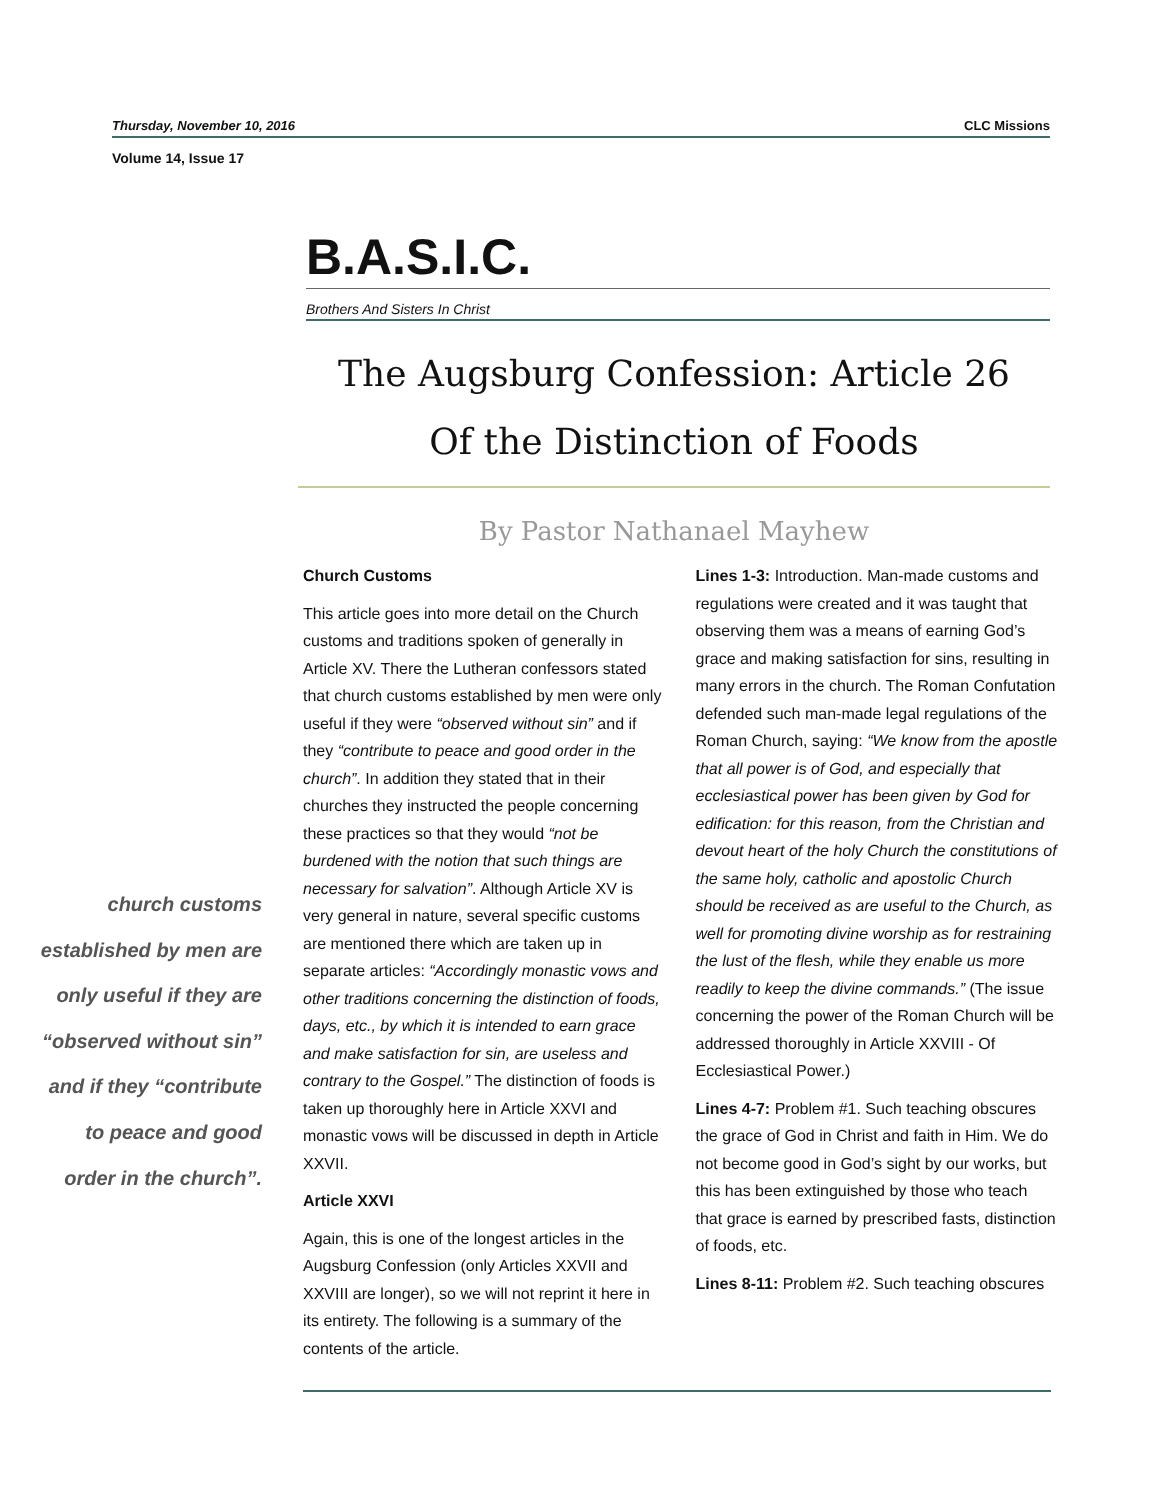Thursday, November 10, 2016 CLC Missions
Volume 14, Issue 17
B.A.S.I.C.
Brothers And Sisters In Christ
The Augsburg Confession: Article 26
Of the Distinction of Foods
By Pastor Nathanael Mayhew
church customs established by men are only useful if they are “observed without sin” and if they “contribute to peace and good order in the church”.
Church Customs
This article goes into more detail on the Church customs and traditions spoken of generally in Article XV. There the Lutheran confessors stated that church customs established by men were only useful if they were “observed without sin” and if they “contribute to peace and good order in the church”. In addition they stated that in their churches they instructed the people concerning these practices so that they would “not be burdened with the notion that such things are necessary for salvation”. Although Article XV is very general in nature, several specific customs are mentioned there which are taken up in separate articles: “Accordingly monastic vows and other traditions concerning the distinction of foods, days, etc., by which it is intended to earn grace and make satisfaction for sin, are useless and contrary to the Gospel.” The distinction of foods is taken up thoroughly here in Article XXVI and monastic vows will be discussed in depth in Article XXVII.
Article XXVI
Again, this is one of the longest articles in the Augsburg Confession (only Articles XXVII and XXVIII are longer), so we will not reprint it here in its entirety. The following is a summary of the contents of the article.
Lines 1-3: Introduction. Man-made customs and regulations were created and it was taught that observing them was a means of earning God’s grace and making satisfaction for sins, resulting in many errors in the church. The Roman Confutation defended such man-made legal regulations of the Roman Church, saying: “We know from the apostle that all power is of God, and especially that ecclesiastical power has been given by God for edification: for this reason, from the Christian and devout heart of the holy Church the constitutions of the same holy, catholic and apostolic Church should be received as are useful to the Church, as well for promoting divine worship as for restraining the lust of the flesh, while they enable us more readily to keep the divine commands.” (The issue concerning the power of the Roman Church will be addressed thoroughly in Article XXVIII - Of Ecclesiastical Power.)
Lines 4-7: Problem #1. Such teaching obscures the grace of God in Christ and faith in Him. We do not become good in God’s sight by our works, but this has been extinguished by those who teach that grace is earned by prescribed fasts, distinction of foods, etc.
Lines 8-11: Problem #2. Such teaching obscures